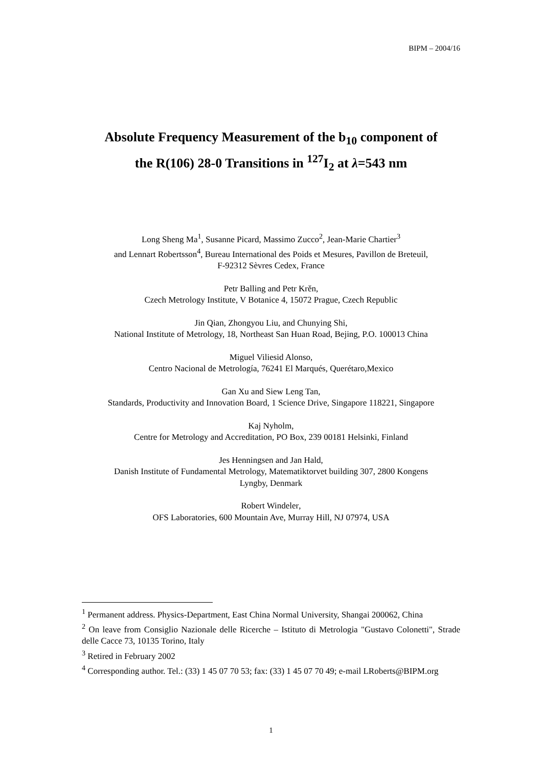BIPM – 2004/16
Absolute Frequency Measurement of the b<sub>10</sub> component of
the R(106) 28-0 Transitions in <sup>127</sup>I<sub>2</sub> at λ=543 nm
Long Sheng Ma<sup>1</sup>, Susanne Picard, Massimo Zucco<sup>2</sup>, Jean-Marie Chartier<sup>3</sup>
and Lennart Robertsson<sup>4</sup>, Bureau International des Poids et Mesures, Pavillon de Breteuil,
F-92312 Sèvres Cedex, France
Petr Balling and Petr Krěn,
Czech Metrology Institute, V Botanice 4, 15072 Prague, Czech Republic
Jin Qian, Zhongyou Liu, and Chunying Shi,
National Institute of Metrology, 18, Northeast San Huan Road, Bejing, P.O. 100013 China
Miguel Viliesid Alonso,
Centro Nacional de Metrología, 76241 El Marqués, Querétaro,Mexico
Gan Xu and Siew Leng Tan,
Standards, Productivity and Innovation Board, 1 Science Drive, Singapore 118221, Singapore
Kaj Nyholm,
Centre for Metrology and Accreditation, PO Box, 239 00181 Helsinki, Finland
Jes Henningsen and Jan Hald,
Danish Institute of Fundamental Metrology, Matematiktorvet building 307, 2800 Kongens
Lyngby, Denmark
Robert Windeler,
OFS Laboratories, 600 Mountain Ave, Murray Hill, NJ 07974, USA
<sup>1</sup> Permanent address. Physics-Department, East China Normal University, Shangai 200062, China
<sup>2</sup> On leave from Consiglio Nazionale delle Ricerche – Istituto di Metrologia "Gustavo Colonetti", Strade delle Cacce 73, 10135 Torino, Italy
<sup>3</sup> Retired in February 2002
<sup>4</sup> Corresponding author. Tel.: (33) 1 45 07 70 53; fax: (33) 1 45 07 70 49; e-mail LRoberts@BIPM.org
1